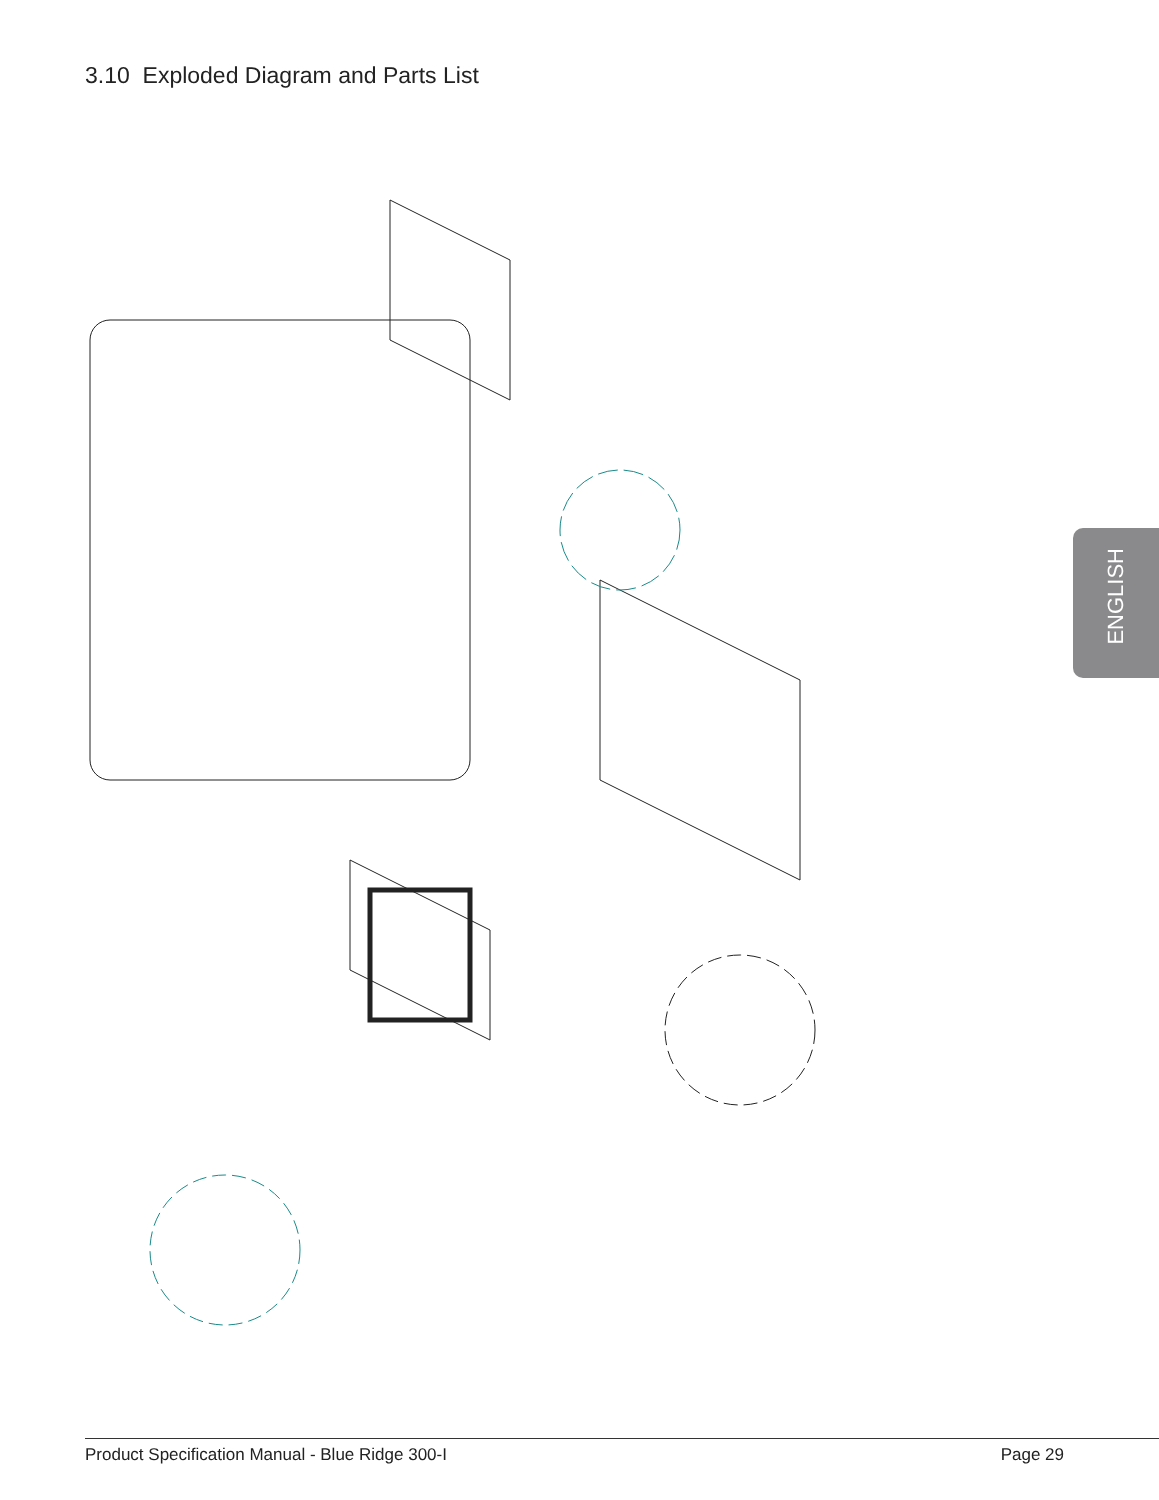3.10 Exploded Diagram and Parts List
ENGLISH
Product Specification Manual - Blue Ridge 300-I Page 29